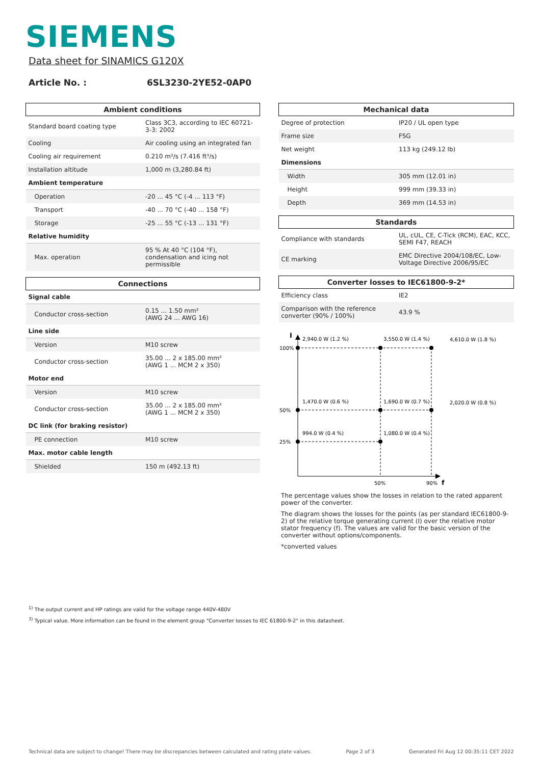SIEMENS
Data sheet for SINAMICS G120X
Article No. : 6SL3230-2YE52-0AP0
| Ambient conditions | |
| --- | --- |
| Standard board coating type | Class 3C3, according to IEC 60721-3-3: 2002 |
| Cooling | Air cooling using an integrated fan |
| Cooling air requirement | 0.210 m³/s (7.416 ft³/s) |
| Installation altitude | 1,000 m (3,280.84 ft) |
| Ambient temperature | |
| Operation | -20 ... 45 °C (-4 ... 113 °F) |
| Transport | -40 ... 70 °C (-40 ... 158 °F) |
| Storage | -25 ... 55 °C (-13 ... 131 °F) |
| Relative humidity | |
| Max. operation | 95 % At 40 °C (104 °F), condensation and icing not permissible |
| Connections | |
| --- | --- |
| Signal cable | |
| Conductor cross-section | 0.15 ... 1.50 mm² (AWG 24 ... AWG 16) |
| Line side | |
| Version | M10 screw |
| Conductor cross-section | 35.00 ... 2 x 185.00 mm² (AWG 1 ... MCM 2 x 350) |
| Motor end | |
| Version | M10 screw |
| Conductor cross-section | 35.00 ... 2 x 185.00 mm² (AWG 1 ... MCM 2 x 350) |
| DC link (for braking resistor) | |
| PE connection | M10 screw |
| Max. motor cable length | |
| Shielded | 150 m (492.13 ft) |
| Mechanical data | |
| --- | --- |
| Degree of protection | IP20 / UL open type |
| Frame size | FSG |
| Net weight | 113 kg (249.12 lb) |
| Dimensions | |
| Width | 305 mm (12.01 in) |
| Height | 999 mm (39.33 in) |
| Depth | 369 mm (14.53 in) |
| Standards | |
| --- | --- |
| Compliance with standards | UL, cUL, CE, C-Tick (RCM), EAC, KCC, SEMI F47, REACH |
| CE marking | EMC Directive 2004/108/EC, Low-Voltage Directive 2006/95/EC |
| Converter losses to IEC61800-9-2* | |
| --- | --- |
| Efficiency class | IE2 |
| Comparison with the reference converter (90% / 100%) | 43.9 % |
I
100%
50%
25%
2,940.0 W (1.2 %)
3,550.0 W (1.4 %)
4,610.0 W (1.8 %)
1,470.0 W (0.6 %)
1,690.0 W (0.7 %)
2,020.0 W (0.8 %)
994.0 W (0.4 %)
1,080.0 W (0.4 %)
50%
90%
f
The percentage values show the losses in relation to the rated apparent power of the converter.
The diagram shows the losses for the points (as per standard IEC61800-9-2) of the relative torque generating current (I) over the relative motor stator frequency (f). The values are valid for the basic version of the converter without options/components.
*converted values
<sup>1)</sup> The output current and HP ratings are valid for the voltage range 440V-480V
<sup>3)</sup> Typical value. More information can be found in the element group "Converter losses to IEC 61800-9-2" in this datasheet.
Technical data are subject to change! There may be discrepancies between calculated and rating plate values. Page 2 of 3 Generated Fri Aug 12 00:35:11 CET 2022